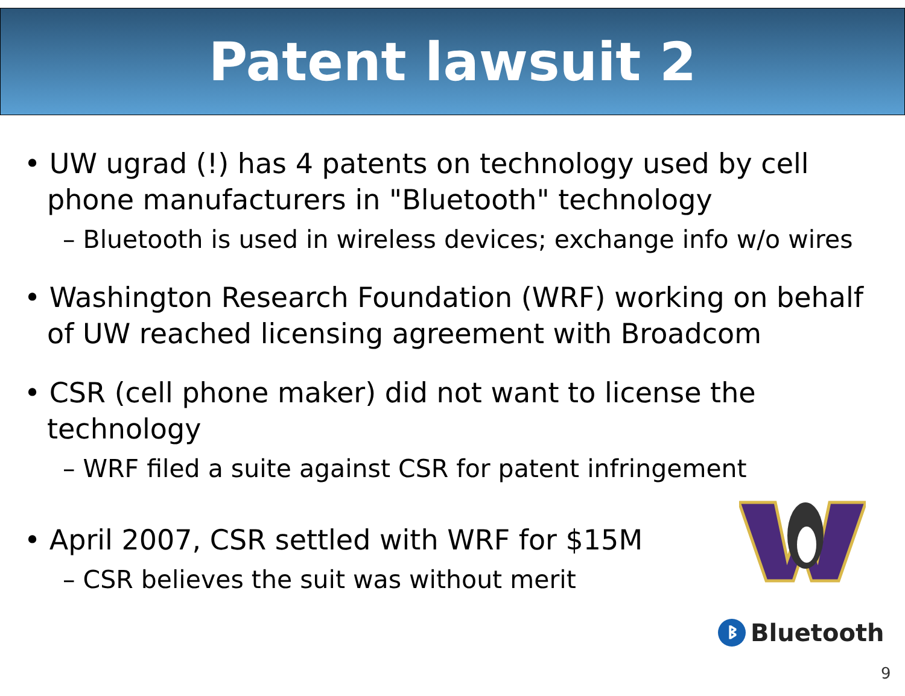Patent lawsuit 2
• UW ugrad (!) has 4 patents on technology used by cell phone manufacturers in "Bluetooth" technology
– Bluetooth is used in wireless devices; exchange info w/o wires
• Washington Research Foundation (WRF) working on behalf of UW reached licensing agreement with Broadcom
• CSR (cell phone maker) did not want to license the technology
– WRF filed a suite against CSR for patent infringement
• April 2007, CSR settled with WRF for $15M
– CSR believes the suit was without merit
ᛒ Bluetooth
9